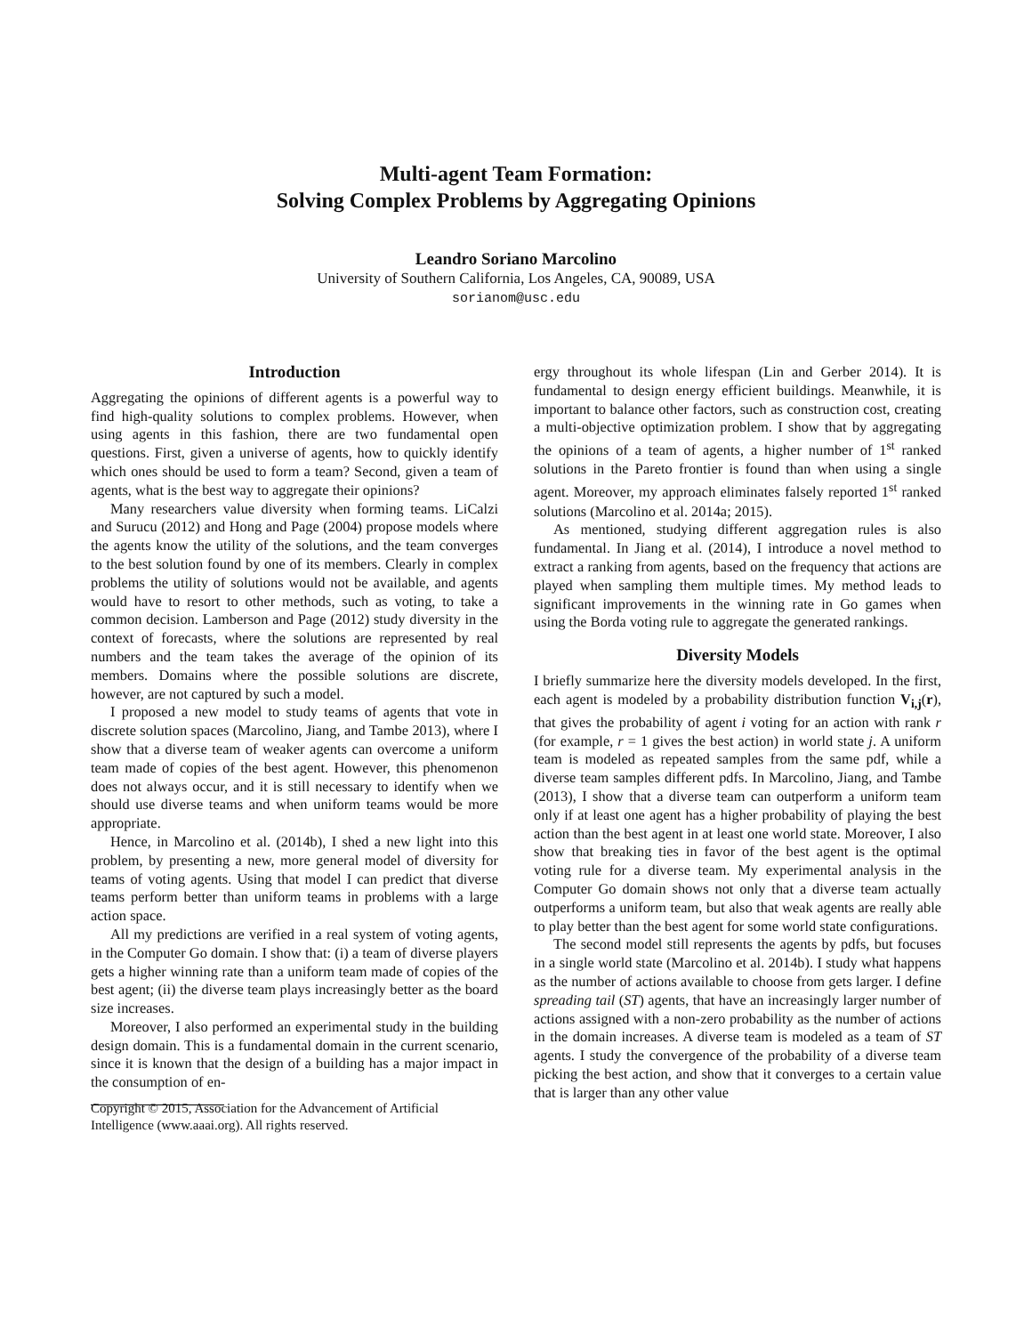Multi-agent Team Formation:
Solving Complex Problems by Aggregating Opinions
Leandro Soriano Marcolino
University of Southern California, Los Angeles, CA, 90089, USA
sorianom@usc.edu
Introduction
Aggregating the opinions of different agents is a powerful way to find high-quality solutions to complex problems. However, when using agents in this fashion, there are two fundamental open questions. First, given a universe of agents, how to quickly identify which ones should be used to form a team? Second, given a team of agents, what is the best way to aggregate their opinions?
Many researchers value diversity when forming teams. LiCalzi and Surucu (2012) and Hong and Page (2004) propose models where the agents know the utility of the solutions, and the team converges to the best solution found by one of its members. Clearly in complex problems the utility of solutions would not be available, and agents would have to resort to other methods, such as voting, to take a common decision. Lamberson and Page (2012) study diversity in the context of forecasts, where the solutions are represented by real numbers and the team takes the average of the opinion of its members. Domains where the possible solutions are discrete, however, are not captured by such a model.
I proposed a new model to study teams of agents that vote in discrete solution spaces (Marcolino, Jiang, and Tambe 2013), where I show that a diverse team of weaker agents can overcome a uniform team made of copies of the best agent. However, this phenomenon does not always occur, and it is still necessary to identify when we should use diverse teams and when uniform teams would be more appropriate.
Hence, in Marcolino et al. (2014b), I shed a new light into this problem, by presenting a new, more general model of diversity for teams of voting agents. Using that model I can predict that diverse teams perform better than uniform teams in problems with a large action space.
All my predictions are verified in a real system of voting agents, in the Computer Go domain. I show that: (i) a team of diverse players gets a higher winning rate than a uniform team made of copies of the best agent; (ii) the diverse team plays increasingly better as the board size increases.
Moreover, I also performed an experimental study in the building design domain. This is a fundamental domain in the current scenario, since it is known that the design of a building has a major impact in the consumption of en-
Copyright © 2015, Association for the Advancement of Artificial Intelligence (www.aaai.org). All rights reserved.
ergy throughout its whole lifespan (Lin and Gerber 2014). It is fundamental to design energy efficient buildings. Meanwhile, it is important to balance other factors, such as construction cost, creating a multi-objective optimization problem. I show that by aggregating the opinions of a team of agents, a higher number of 1<sup>st</sup> ranked solutions in the Pareto frontier is found than when using a single agent. Moreover, my approach eliminates falsely reported 1<sup>st</sup> ranked solutions (Marcolino et al. 2014a; 2015).
As mentioned, studying different aggregation rules is also fundamental. In Jiang et al. (2014), I introduce a novel method to extract a ranking from agents, based on the frequency that actions are played when sampling them multiple times. My method leads to significant improvements in the winning rate in Go games when using the Borda voting rule to aggregate the generated rankings.
Diversity Models
I briefly summarize here the diversity models developed. In the first, each agent is modeled by a probability distribution function V<sub>i,j</sub>(r), that gives the probability of agent i voting for an action with rank r (for example, r = 1 gives the best action) in world state j. A uniform team is modeled as repeated samples from the same pdf, while a diverse team samples different pdfs. In Marcolino, Jiang, and Tambe (2013), I show that a diverse team can outperform a uniform team only if at least one agent has a higher probability of playing the best action than the best agent in at least one world state. Moreover, I also show that breaking ties in favor of the best agent is the optimal voting rule for a diverse team. My experimental analysis in the Computer Go domain shows not only that a diverse team actually outperforms a uniform team, but also that weak agents are really able to play better than the best agent for some world state configurations.
The second model still represents the agents by pdfs, but focuses in a single world state (Marcolino et al. 2014b). I study what happens as the number of actions available to choose from gets larger. I define spreading tail (ST) agents, that have an increasingly larger number of actions assigned with a non-zero probability as the number of actions in the domain increases. A diverse team is modeled as a team of ST agents. I study the convergence of the probability of a diverse team picking the best action, and show that it converges to a certain value that is larger than any other value